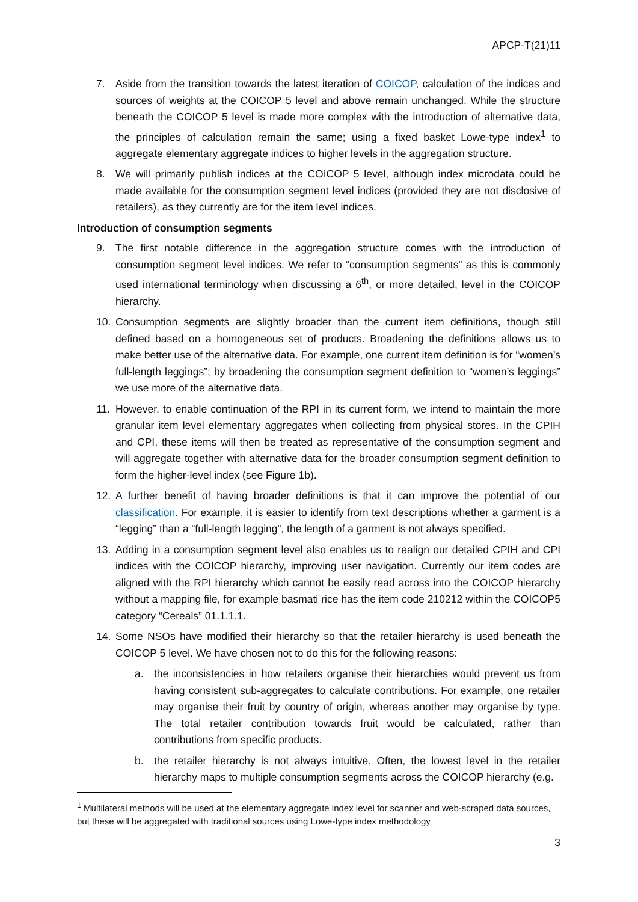APCP-T(21)11
7. Aside from the transition towards the latest iteration of COICOP, calculation of the indices and sources of weights at the COICOP 5 level and above remain unchanged. While the structure beneath the COICOP 5 level is made more complex with the introduction of alternative data, the principles of calculation remain the same; using a fixed basket Lowe-type index<sup>1</sup> to aggregate elementary aggregate indices to higher levels in the aggregation structure.
8. We will primarily publish indices at the COICOP 5 level, although index microdata could be made available for the consumption segment level indices (provided they are not disclosive of retailers), as they currently are for the item level indices.
Introduction of consumption segments
9. The first notable difference in the aggregation structure comes with the introduction of consumption segment level indices. We refer to “consumption segments” as this is commonly used international terminology when discussing a 6<sup>th</sup>, or more detailed, level in the COICOP hierarchy.
10. Consumption segments are slightly broader than the current item definitions, though still defined based on a homogeneous set of products. Broadening the definitions allows us to make better use of the alternative data. For example, one current item definition is for “women’s full-length leggings”; by broadening the consumption segment definition to “women’s leggings” we use more of the alternative data.
11. However, to enable continuation of the RPI in its current form, we intend to maintain the more granular item level elementary aggregates when collecting from physical stores. In the CPIH and CPI, these items will then be treated as representative of the consumption segment and will aggregate together with alternative data for the broader consumption segment definition to form the higher-level index (see Figure 1b).
12. A further benefit of having broader definitions is that it can improve the potential of our classification. For example, it is easier to identify from text descriptions whether a garment is a “legging” than a “full-length legging”, the length of a garment is not always specified.
13. Adding in a consumption segment level also enables us to realign our detailed CPIH and CPI indices with the COICOP hierarchy, improving user navigation. Currently our item codes are aligned with the RPI hierarchy which cannot be easily read across into the COICOP hierarchy without a mapping file, for example basmati rice has the item code 210212 within the COICOP5 category “Cereals” 01.1.1.1.
14. Some NSOs have modified their hierarchy so that the retailer hierarchy is used beneath the COICOP 5 level. We have chosen not to do this for the following reasons:
a. the inconsistencies in how retailers organise their hierarchies would prevent us from having consistent sub-aggregates to calculate contributions. For example, one retailer may organise their fruit by country of origin, whereas another may organise by type. The total retailer contribution towards fruit would be calculated, rather than contributions from specific products.
b. the retailer hierarchy is not always intuitive. Often, the lowest level in the retailer hierarchy maps to multiple consumption segments across the COICOP hierarchy (e.g.
<sup>1</sup> Multilateral methods will be used at the elementary aggregate index level for scanner and web-scraped data sources, but these will be aggregated with traditional sources using Lowe-type index methodology
3